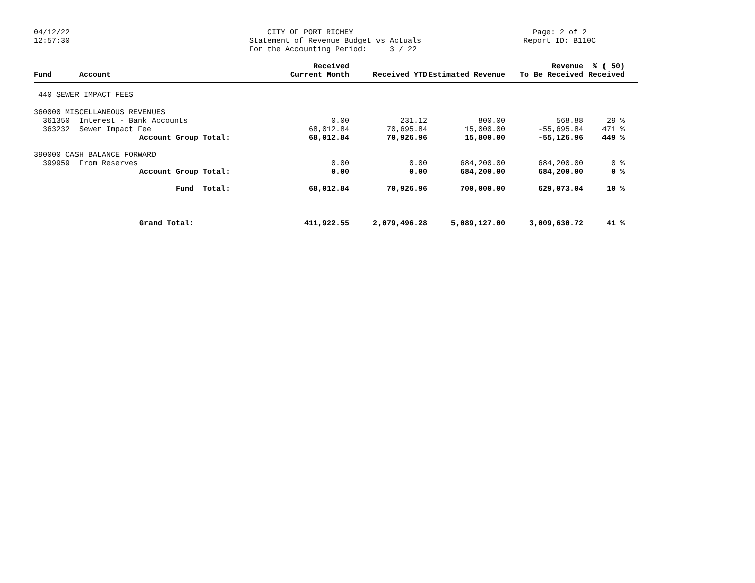04/12/22 12:57:30
CITY OF PORT RICHEY Statement of Revenue Budget vs Actuals For the Accounting Period: 3 / 22
Page: 2 of 2 Report ID: B110C
| Fund | Account | Received Current Month | Received YTD | Estimated Revenue | Revenue To Be Received | % ( 50) Received | |
| --- | --- | --- | --- | --- | --- | --- | --- |
| 440 SEWER IMPACT FEES | | | | | | | |
| 360000 MISCELLANEOUS REVENUES | | | | | | | |
| 361350 | Interest - Bank Accounts | 0.00 | 231.12 | 800.00 | 568.88 | 29 % | |
| 363232 | Sewer Impact Fee | 68,012.84 | 70,695.84 | 15,000.00 | -55,695.84 | 471 % | |
| | Account Group Total: | 68,012.84 | 70,926.96 | 15,800.00 | -55,126.96 | 449 % | |
| 390000 CASH BALANCE FORWARD | | | | | | | |
| 399959 | From Reserves | 0.00 | 0.00 | 684,200.00 | 684,200.00 | 0 % | |
| | Account Group Total: | 0.00 | 0.00 | 684,200.00 | 684,200.00 | 0 % | |
| | Fund Total: | 68,012.84 | 70,926.96 | 700,000.00 | 629,073.04 | 10 % | |
| | Grand Total: | 411,922.55 | 2,079,496.28 | 5,089,127.00 | 3,009,630.72 | 41 % | |